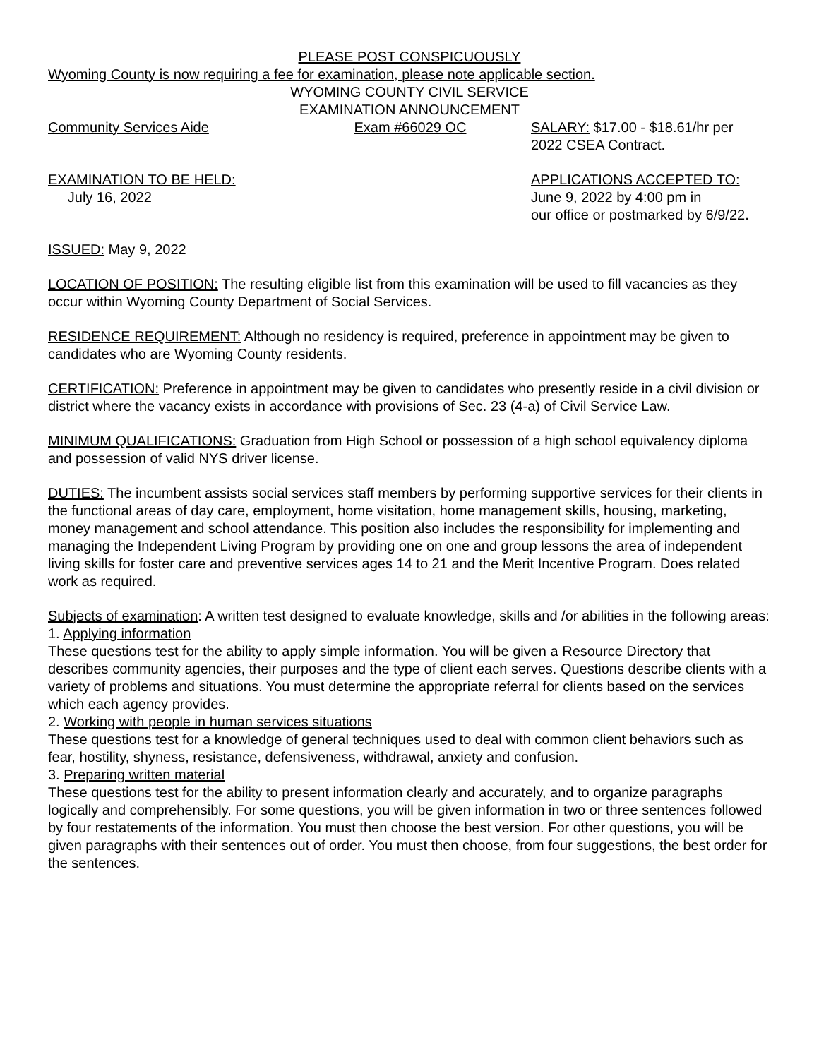PLEASE POST CONSPICUOUSLY
Wyoming County is now requiring a fee for examination, please note applicable section.
WYOMING COUNTY CIVIL SERVICE
EXAMINATION ANNOUNCEMENT
Community Services Aide Exam #66029 OC SALARY: $17.00 - $18.61/hr per
2022 CSEA Contract.
EXAMINATION TO BE HELD:
July 16, 2022
APPLICATIONS ACCEPTED TO:
June 9, 2022 by 4:00 pm in
our office or postmarked by 6/9/22.
ISSUED: May 9, 2022
LOCATION OF POSITION: The resulting eligible list from this examination will be used to fill vacancies as they occur within Wyoming County Department of Social Services.
RESIDENCE REQUIREMENT: Although no residency is required, preference in appointment may be given to candidates who are Wyoming County residents.
CERTIFICATION: Preference in appointment may be given to candidates who presently reside in a civil division or district where the vacancy exists in accordance with provisions of Sec. 23 (4-a) of Civil Service Law.
MINIMUM QUALIFICATIONS: Graduation from High School or possession of a high school equivalency diploma and possession of valid NYS driver license.
DUTIES: The incumbent assists social services staff members by performing supportive services for their clients in the functional areas of day care, employment, home visitation, home management skills, housing, marketing, money management and school attendance. This position also includes the responsibility for implementing and managing the Independent Living Program by providing one on one and group lessons the area of independent living skills for foster care and preventive services ages 14 to 21 and the Merit Incentive Program. Does related work as required.
Subjects of examination: A written test designed to evaluate knowledge, skills and /or abilities in the following areas:
1. Applying information
These questions test for the ability to apply simple information. You will be given a Resource Directory that describes community agencies, their purposes and the type of client each serves. Questions describe clients with a variety of problems and situations. You must determine the appropriate referral for clients based on the services which each agency provides.
2. Working with people in human services situations
These questions test for a knowledge of general techniques used to deal with common client behaviors such as fear, hostility, shyness, resistance, defensiveness, withdrawal, anxiety and confusion.
3. Preparing written material
These questions test for the ability to present information clearly and accurately, and to organize paragraphs logically and comprehensibly. For some questions, you will be given information in two or three sentences followed by four restatements of the information. You must then choose the best version. For other questions, you will be given paragraphs with their sentences out of order. You must then choose, from four suggestions, the best order for the sentences.